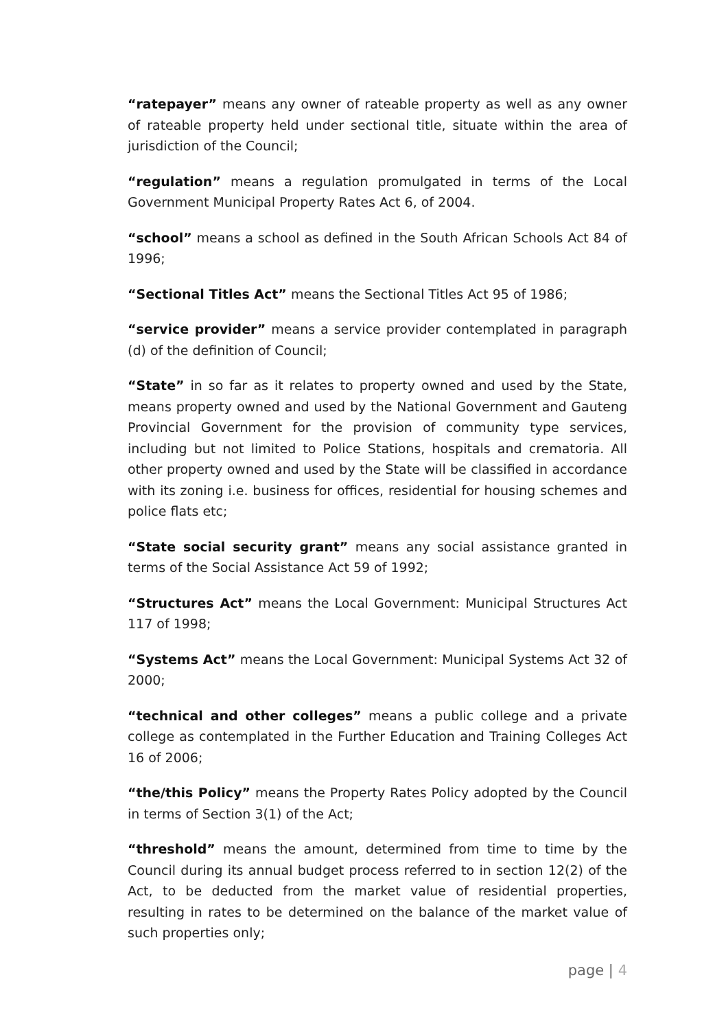“ratepayer” means any owner of rateable property as well as any owner of rateable property held under sectional title, situate within the area of jurisdiction of the Council;
“regulation” means a regulation promulgated in terms of the Local Government Municipal Property Rates Act 6, of 2004.
“school” means a school as defined in the South African Schools Act 84 of 1996;
“Sectional Titles Act” means the Sectional Titles Act 95 of 1986;
“service provider” means a service provider contemplated in paragraph (d) of the definition of Council;
“State” in so far as it relates to property owned and used by the State, means property owned and used by the National Government and Gauteng Provincial Government for the provision of community type services, including but not limited to Police Stations, hospitals and crematoria. All other property owned and used by the State will be classified in accordance with its zoning i.e. business for offices, residential for housing schemes and police flats etc;
“State social security grant” means any social assistance granted in terms of the Social Assistance Act 59 of 1992;
“Structures Act” means the Local Government: Municipal Structures Act 117 of 1998;
“Systems Act” means the Local Government: Municipal Systems Act 32 of 2000;
“technical and other colleges” means a public college and a private college as contemplated in the Further Education and Training Colleges Act 16 of 2006;
“the/this Policy” means the Property Rates Policy adopted by the Council in terms of Section 3(1) of the Act;
“threshold” means the amount, determined from time to time by the Council during its annual budget process referred to in section 12(2) of the Act, to be deducted from the market value of residential properties, resulting in rates to be determined on the balance of the market value of such properties only;
page | 4